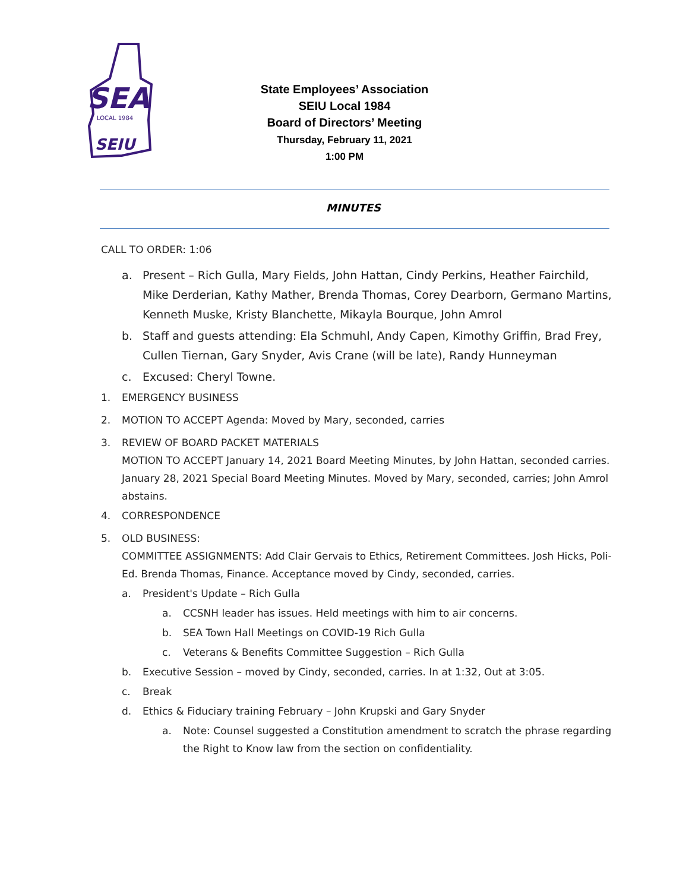SEA
LOCAL 1984
SEIU
State Employees’ Association
SEIU Local 1984
Board of Directors’ Meeting
Thursday, February 11, 2021
1:00 PM
MINUTES
CALL TO ORDER: 1:06
a. Present – Rich Gulla, Mary Fields, John Hattan, Cindy Perkins, Heather Fairchild, Mike Derderian, Kathy Mather, Brenda Thomas, Corey Dearborn, Germano Martins, Kenneth Muske, Kristy Blanchette, Mikayla Bourque, John Amrol
b. Staff and guests attending: Ela Schmuhl, Andy Capen, Kimothy Griffin, Brad Frey, Cullen Tiernan, Gary Snyder, Avis Crane (will be late), Randy Hunneyman
c. Excused: Cheryl Towne.
1. EMERGENCY BUSINESS
2. MOTION TO ACCEPT Agenda: Moved by Mary, seconded, carries
3. REVIEW OF BOARD PACKET MATERIALS
MOTION TO ACCEPT January 14, 2021 Board Meeting Minutes, by John Hattan, seconded carries. January 28, 2021 Special Board Meeting Minutes. Moved by Mary, seconded, carries; John Amrol abstains.
4. CORRESPONDENCE
5. OLD BUSINESS:
COMMITTEE ASSIGNMENTS: Add Clair Gervais to Ethics, Retirement Committees. Josh Hicks, Poli-Ed. Brenda Thomas, Finance. Acceptance moved by Cindy, seconded, carries.
a. President's Update – Rich Gulla
a. CCSNH leader has issues. Held meetings with him to air concerns.
b. SEA Town Hall Meetings on COVID-19 Rich Gulla
c. Veterans & Benefits Committee Suggestion – Rich Gulla
b. Executive Session – moved by Cindy, seconded, carries. In at 1:32, Out at 3:05.
c. Break
d. Ethics & Fiduciary training February – John Krupski and Gary Snyder
a. Note: Counsel suggested a Constitution amendment to scratch the phrase regarding the Right to Know law from the section on confidentiality.